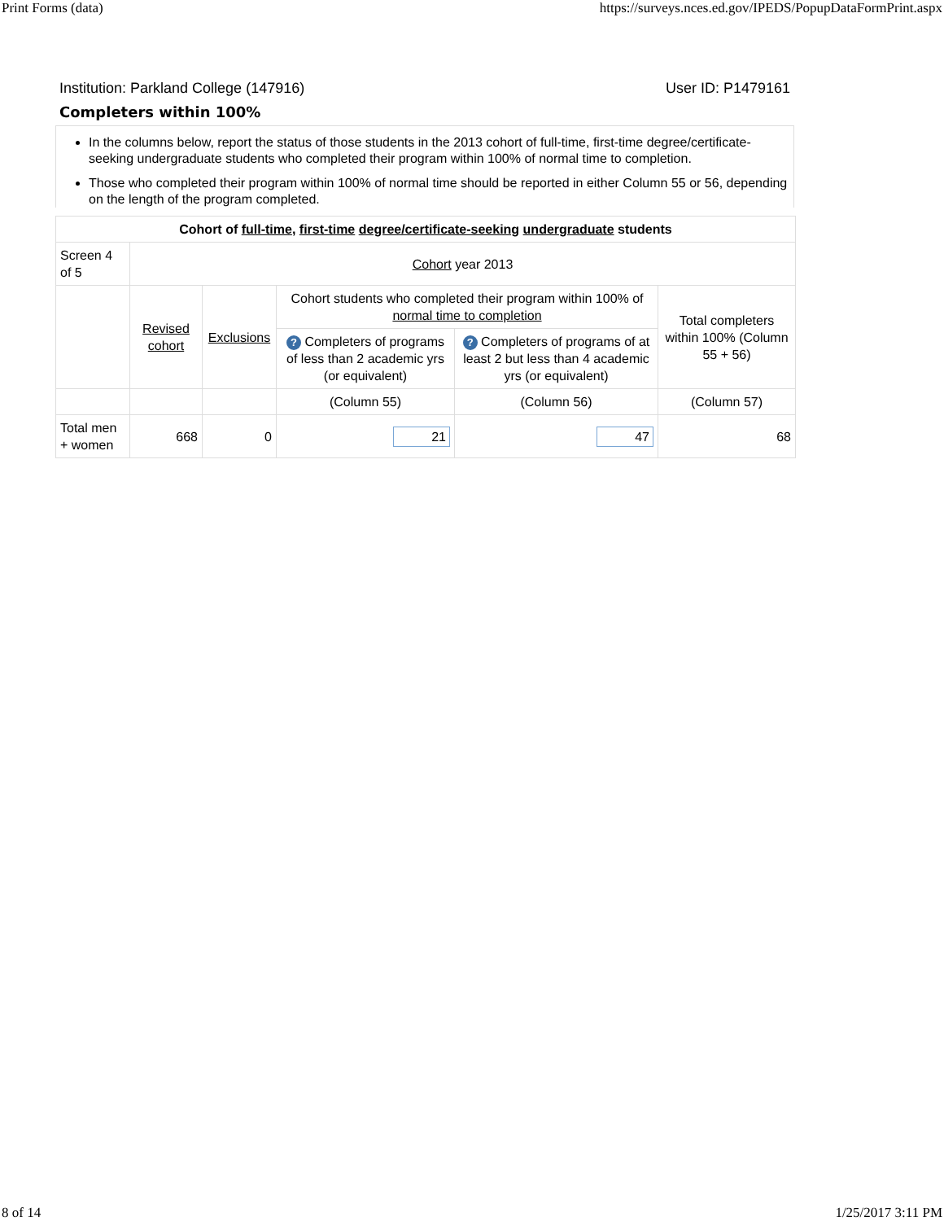Print Forms (data) https://surveys.nces.ed.gov/IPEDS/PopupDataFormPrint.aspx
Institution: Parkland College (147916) User ID: P1479161
Completers within 100%
In the columns below, report the status of those students in the 2013 cohort of full-time, first-time degree/certificate-seeking undergraduate students who completed their program within 100% of normal time to completion.
Those who completed their program within 100% of normal time should be reported in either Column 55 or 56, depending on the length of the program completed.
| Cohort of full-time , first-time degree/certificate-seeking undergraduate students | | | | | |
| --- | --- | --- | --- | --- | --- |
| Screen 4 of 5 | Cohort year 2013 | | | | |
| | Revised cohort | Exclusions | Cohort students who completed their program within 100% of normal time to completion | | Total completers within 100% (Column 55 + 56) |
| | | | ? Completers of programs of less than 2 academic yrs (or equivalent) | ? Completers of programs of at least 2 but less than 4 academic yrs (or equivalent) | |
| | | | (Column 55) | (Column 56) | (Column 57) |
| Total men + women | 668 | 0 | 21 | 47 | 68 |
8 of 14 1/25/2017 3:11 PM